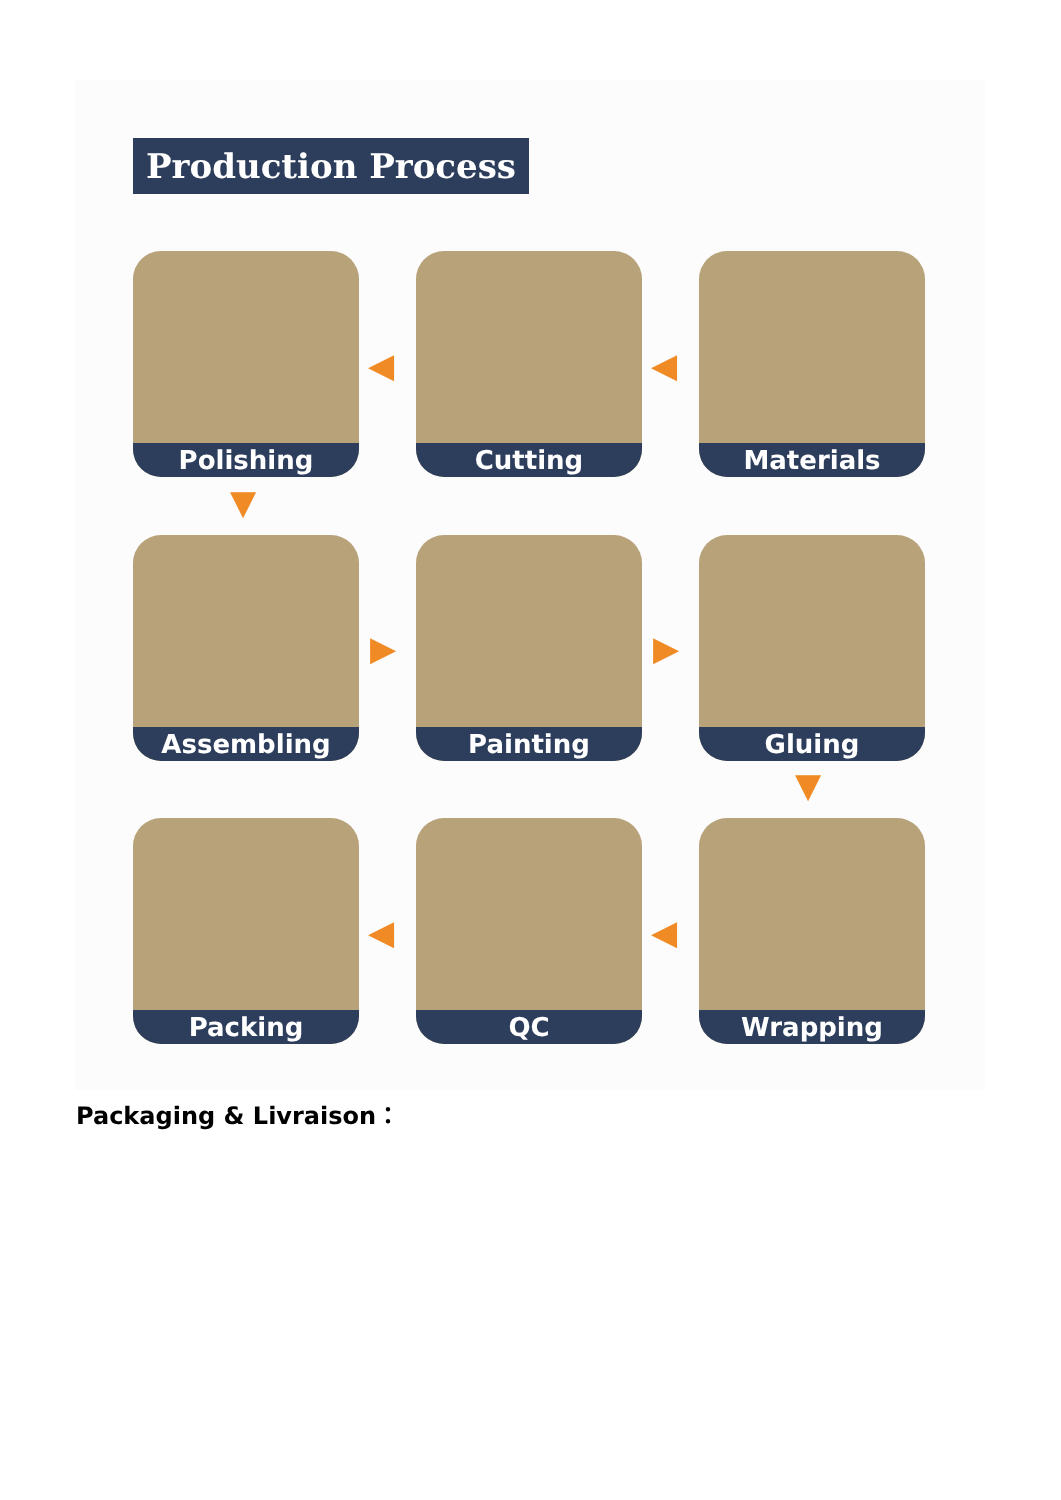Production Process
Polishing Cutting Materials
Assembling Painting Gluing
Packing QC Wrapping
◀ ◀
▼
▶ ▶
▼
◀ ◀
Packaging & Livraison：